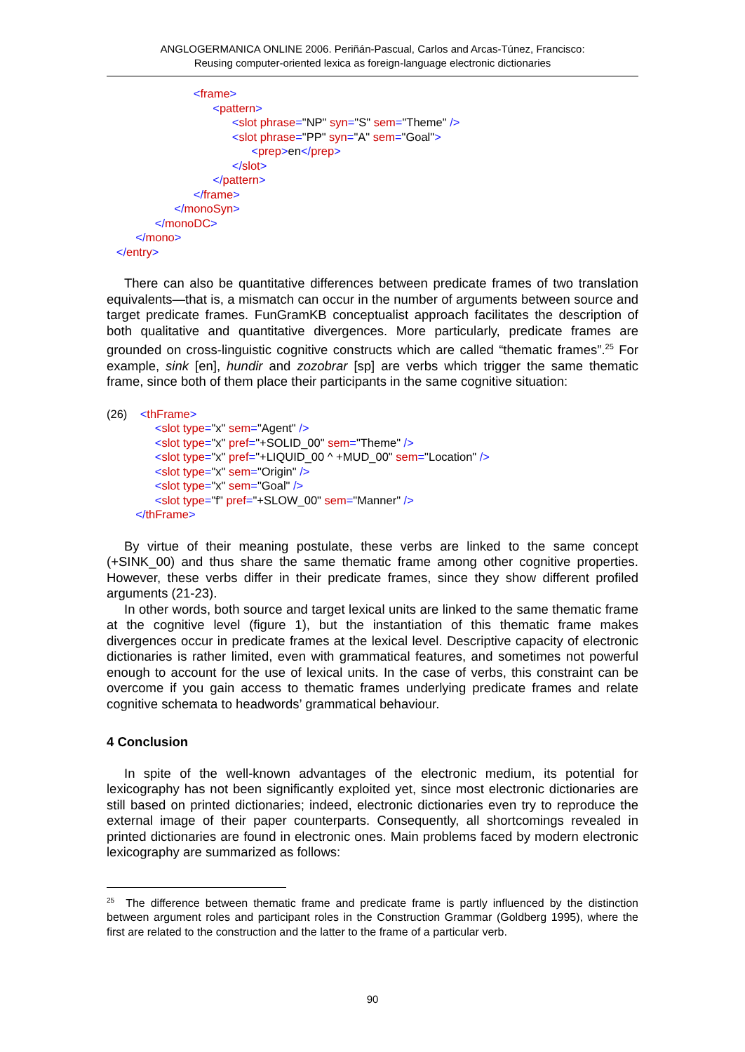ANGLOGERMANICA ONLINE 2006. Periñán-Pascual, Carlos and Arcas-Túnez, Francisco:
Reusing computer-oriented lexica as foreign-language electronic dictionaries
<frame>
<pattern>
<slot phrase="NP" syn="S" sem="Theme" />
<slot phrase="PP" syn="A" sem="Goal">
<prep>en</prep>
</slot>
</pattern>
</frame>
</monoSyn>
</monoDC>
</mono>
</entry>
There can also be quantitative differences between predicate frames of two translation equivalents—that is, a mismatch can occur in the number of arguments between source and target predicate frames. FunGramKB conceptualist approach facilitates the description of both qualitative and quantitative divergences. More particularly, predicate frames are grounded on cross-linguistic cognitive constructs which are called “thematic frames”.<sup>25</sup> For example, sink [en], hundir and zozobrar [sp] are verbs which trigger the same thematic frame, since both of them place their participants in the same cognitive situation:
(26) <thFrame>
<slot type="x" sem="Agent" />
<slot type="x" pref="+SOLID_00" sem="Theme" />
<slot type="x" pref="+LIQUID_00 ^ +MUD_00" sem="Location" />
<slot type="x" sem="Origin" />
<slot type="x" sem="Goal" />
<slot type="f" pref="+SLOW_00" sem="Manner" />
</thFrame>
By virtue of their meaning postulate, these verbs are linked to the same concept (+SINK_00) and thus share the same thematic frame among other cognitive properties. However, these verbs differ in their predicate frames, since they show different profiled arguments (21-23).
In other words, both source and target lexical units are linked to the same thematic frame at the cognitive level (figure 1), but the instantiation of this thematic frame makes divergences occur in predicate frames at the lexical level. Descriptive capacity of electronic dictionaries is rather limited, even with grammatical features, and sometimes not powerful enough to account for the use of lexical units. In the case of verbs, this constraint can be overcome if you gain access to thematic frames underlying predicate frames and relate cognitive schemata to headwords’ grammatical behaviour.
4 Conclusion
In spite of the well-known advantages of the electronic medium, its potential for lexicography has not been significantly exploited yet, since most electronic dictionaries are still based on printed dictionaries; indeed, electronic dictionaries even try to reproduce the external image of their paper counterparts. Consequently, all shortcomings revealed in printed dictionaries are found in electronic ones. Main problems faced by modern electronic lexicography are summarized as follows:
<sup>25</sup> The difference between thematic frame and predicate frame is partly influenced by the distinction between argument roles and participant roles in the Construction Grammar (Goldberg 1995), where the first are related to the construction and the latter to the frame of a particular verb.
90